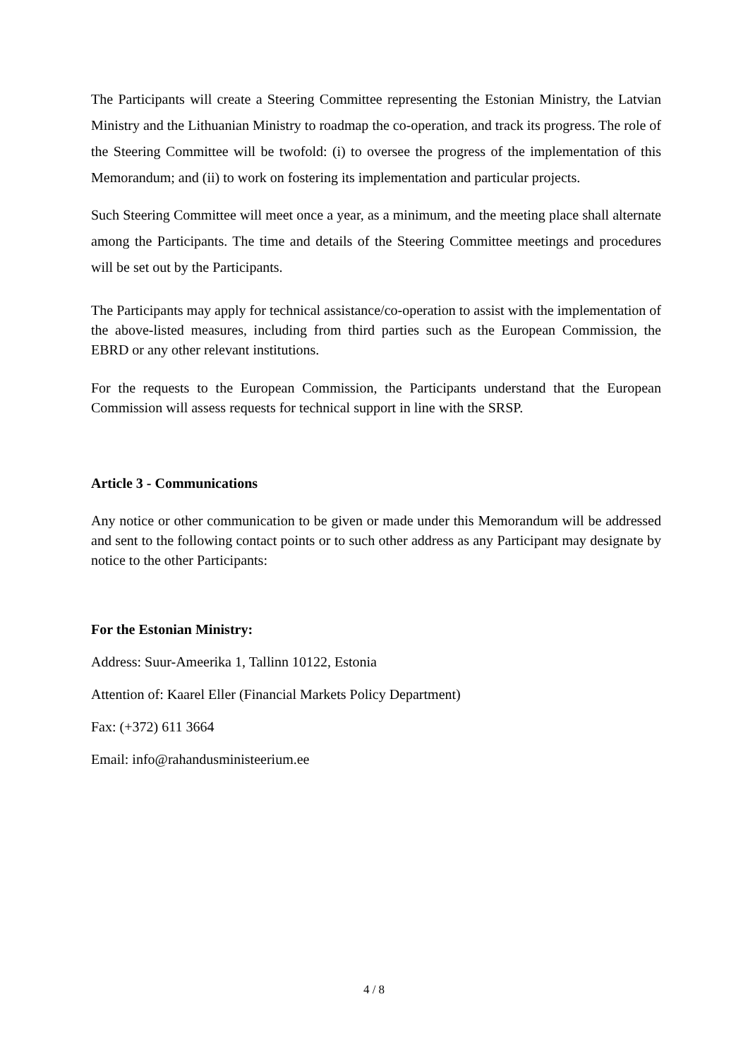The Participants will create a Steering Committee representing the Estonian Ministry, the Latvian Ministry and the Lithuanian Ministry to roadmap the co-operation, and track its progress. The role of the Steering Committee will be twofold: (i) to oversee the progress of the implementation of this Memorandum; and (ii) to work on fostering its implementation and particular projects.
Such Steering Committee will meet once a year, as a minimum, and the meeting place shall alternate among the Participants. The time and details of the Steering Committee meetings and procedures will be set out by the Participants.
The Participants may apply for technical assistance/co-operation to assist with the implementation of the above-listed measures, including from third parties such as the European Commission, the EBRD or any other relevant institutions.
For the requests to the European Commission, the Participants understand that the European Commission will assess requests for technical support in line with the SRSP.
Article 3 - Communications
Any notice or other communication to be given or made under this Memorandum will be addressed and sent to the following contact points or to such other address as any Participant may designate by notice to the other Participants:
For the Estonian Ministry:
Address: Suur-Ameerika 1, Tallinn 10122, Estonia
Attention of: Kaarel Eller (Financial Markets Policy Department)
Fax: (+372) 611 3664
Email: info@rahandusministeerium.ee
4 / 8